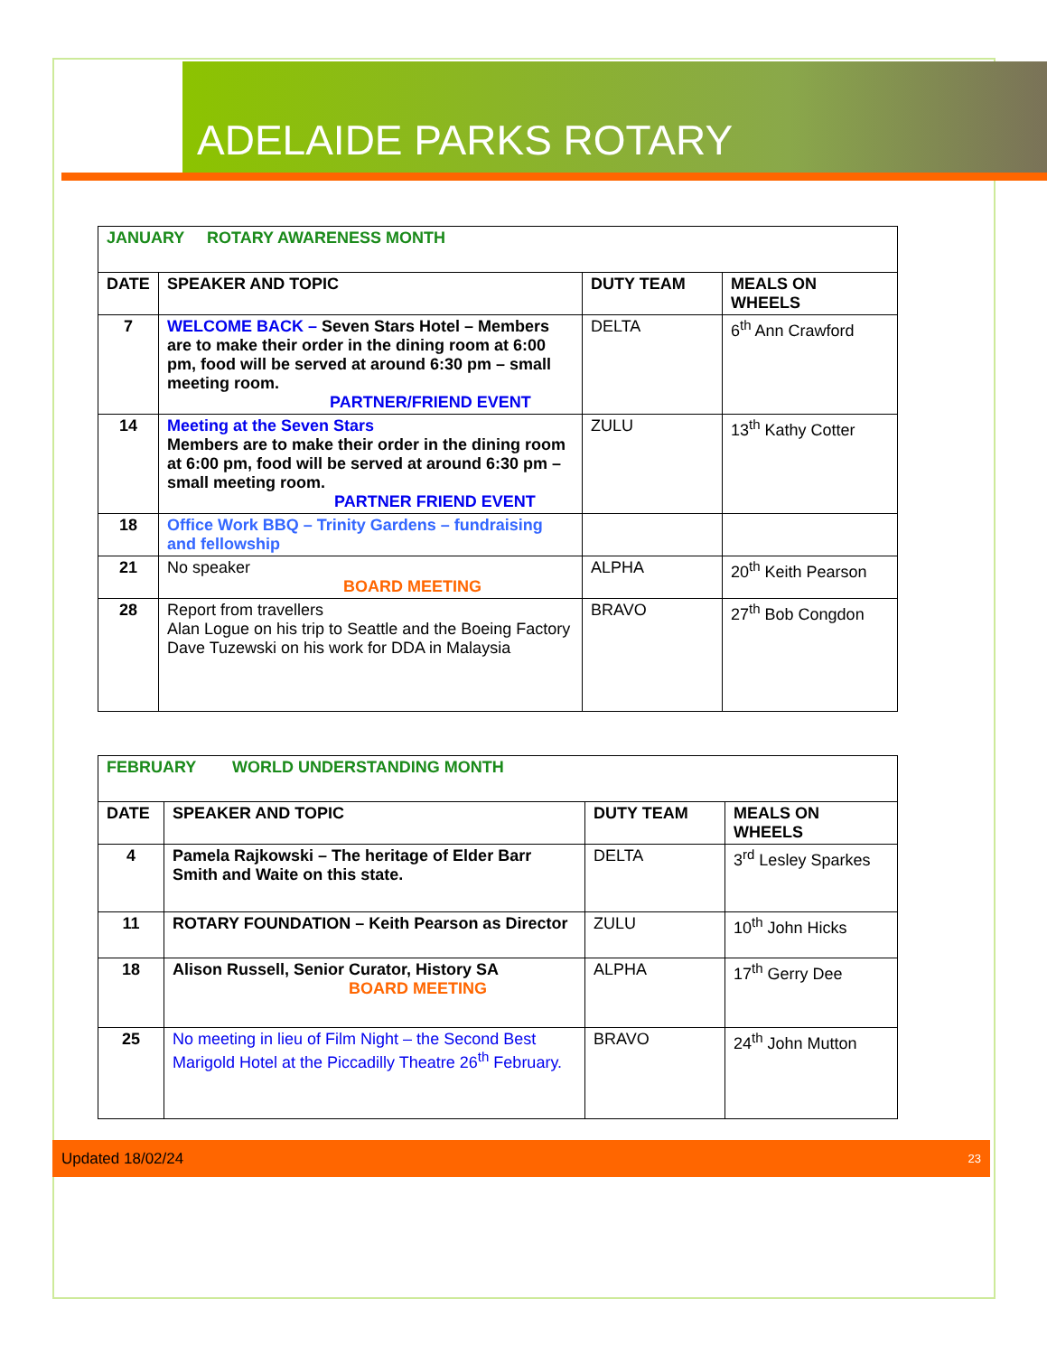ADELAIDE PARKS ROTARY
| JANUARY ROTARY AWARENESS MONTH | | | |
| DATE | SPEAKER AND TOPIC | DUTY TEAM | MEALS ON WHEELS |
| 7 | WELCOME BACK – Seven Stars Hotel – Members are to make their order in the dining room at 6:00 pm, food will be served at around 6:30 pm – small meeting room. PARTNER/FRIEND EVENT | DELTA | 6<sup>th</sup> Ann Crawford |
| 14 | Meeting at the Seven Stars Members are to make their order in the dining room at 6:00 pm, food will be served at around 6:30 pm – small meeting room. PARTNER FRIEND EVENT | ZULU | 13<sup>th</sup> Kathy Cotter |
| 18 | Office Work BBQ – Trinity Gardens – fundraising and fellowship | | |
| 21 | No speaker BOARD MEETING | ALPHA | 20<sup>th</sup> Keith Pearson |
| 28 | Report from travellers Alan Logue on his trip to Seattle and the Boeing Factory Dave Tuzewski on his work for DDA in Malaysia | BRAVO | 27<sup>th</sup> Bob Congdon |
| FEBRUARY WORLD UNDERSTANDING MONTH | | | |
| DATE | SPEAKER AND TOPIC | DUTY TEAM | MEALS ON WHEELS |
| 4 | Pamela Rajkowski – The heritage of Elder Barr Smith and Waite on this state. | DELTA | 3<sup>rd</sup> Lesley Sparkes |
| 11 | ROTARY FOUNDATION – Keith Pearson as Director | ZULU | 10<sup>th</sup> John Hicks |
| 18 | Alison Russell, Senior Curator, History SA BOARD MEETING | ALPHA | 17<sup>th</sup> Gerry Dee |
| 25 | No meeting in lieu of Film Night – the Second Best Marigold Hotel at the Piccadilly Theatre 26<sup>th</sup> February. | BRAVO | 24<sup>th</sup> John Mutton |
Updated 18/02/24 23